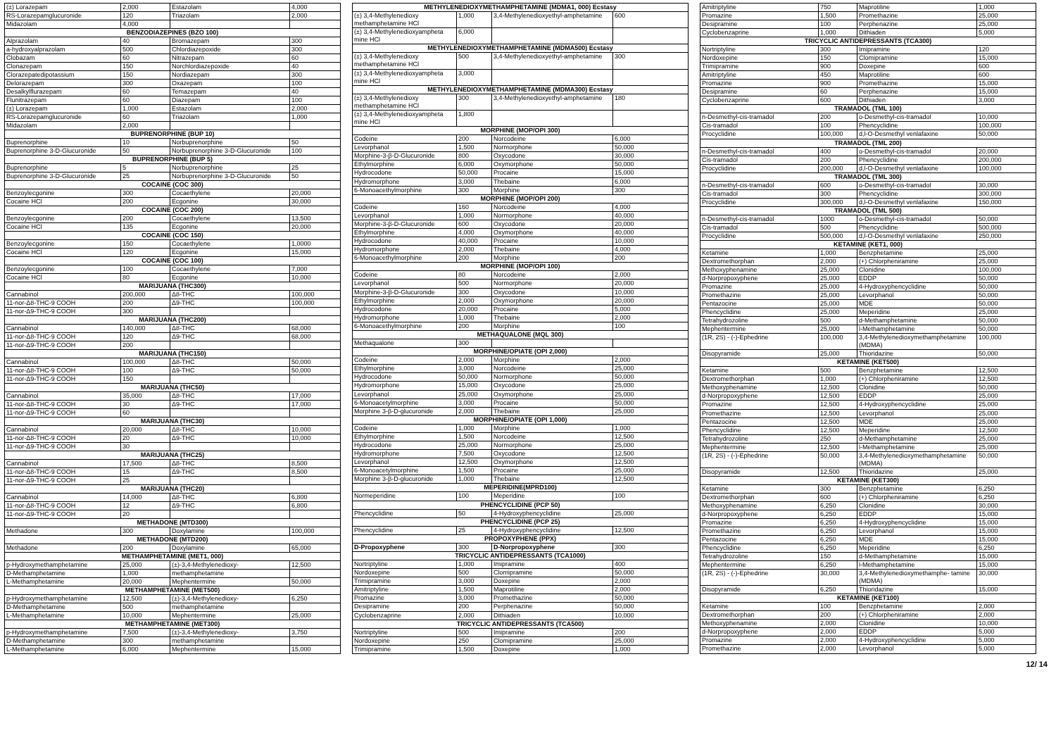| (±) Lorazepam | 2,000 | Estazolam | 4,000 |
| RS-Lorazepamglucuronide | 120 | Triazolam | 2,000 |
| Midazolam | 4,000 | | |
| BENZODIAZEPINES (BZO 100) | | | |
| Alprazolam | 40 | Bromazepam | 300 |
| a-hydroxyalprazolam | 500 | Chlordiazepoxide | 300 |
| Clobazam | 60 | Nitrazepam | 60 |
| Clonazepam | 150 | Norchlordiazepoxide | 40 |
| Clorazepatedipotassium | 150 | Nordiazepam | 300 |
| Delorazepam | 300 | Oxazepam | 100 |
| Desalkylflurazepam | 60 | Temazepam | 40 |
| Flunitrazepam | 60 | Diazepam | 100 |
| (±) Lorazepam | 1,000 | Estazolam | 2,000 |
| RS-Lorazepamglucuronide | 60 | Triazolam | 1,000 |
| Midazolam | 2,000 | | |
| BUPRENORPHINE (BUP 10) | | | |
| Buprenorphine | 10 | Norbuprenorphine | 50 |
| Buprenorphine 3-D-Glucuronide | 50 | Norbuprenorphine 3-D-Glucuronide | 100 |
| BUPRENORPHINE (BUP 5) | | | |
| Buprenorphine | 5 | Norbuprenorphine | 25 |
| Buprenorphine 3-D-Glucuronide | 25 | Norbuprenorphine 3-D-Glucuronide | 50 |
| COCAINE (COC 300) | | | |
| Benzoylecgonine | 300 | Cocaethylene | 20,000 |
| Cocaine HCl | 200 | Ecgonine | 30,000 |
| COCAINE (COC 200) | | | |
| Benzoylecgonine | 200 | Cocaethylene | 13,500 |
| Cocaine HCl | 135 | Ecgonine | 20,000 |
| COCAINE (COC 150) | | | |
| Benzoylecgonine | 150 | Cocaethylene | 1,0000 |
| Cocaine HCl | 120 | Ecgonine | 15,000 |
| COCAINE (COC 100) | | | |
| Benzoylecgonine | 100 | Cocaethylene | 7,000 |
| Cocaine HCl | 80 | Ecgonine | 10,000 |
| MARIJUANA (THC300) | | | |
| Cannabinol | 200,000 | Δ8-THC | 100,000 |
| 11-nor-Δ8-THC-9 COOH | 200 | Δ9-THC | 100,000 |
| 11-nor-Δ9-THC-9 COOH | 300 | | |
| MARIJUANA (THC200) | | | |
| Cannabinol | 140,000 | Δ8-THC | 68,000 |
| 11-nor-Δ8-THC-9 COOH | 120 | Δ9-THC | 68,000 |
| 11-nor-Δ9-THC-9 COOH | 200 | | |
| MARIJUANA (THC150) | | | |
| Cannabinol | 100,000 | Δ8-THC | 50,000 |
| 11-nor-Δ8-THC-9 COOH | 100 | Δ9-THC | 50,000 |
| 11-nor-Δ9-THC-9 COOH | 150 | | |
| MARIJUANA (THC50) | | | |
| Cannabinol | 35,000 | Δ8-THC | 17,000 |
| 11-nor-Δ8-THC-9 COOH | 30 | Δ9-THC | 17,000 |
| 11-nor-Δ9-THC-9 COOH | 60 | | |
| MARIJUANA (THC30) | | | |
| Cannabinol | 20,000 | Δ8-THC | 10,000 |
| 11-nor-Δ8-THC-9 COOH | 20 | Δ9-THC | 10,000 |
| 11-nor-Δ9-THC-9 COOH | 30 | | |
| MARIJUANA (THC25) | | | |
| Cannabinol | 17,500 | Δ8-THC | 8,500 |
| 11-nor-Δ8-THC-9 COOH | 15 | Δ9-THC | 8,500 |
| 11-nor-Δ9-THC-9 COOH | 25 | | |
| MARIJUANA (THC20) | | | |
| Cannabinol | 14,000 | Δ8-THC | 6,800 |
| 11-nor-Δ8-THC-9 COOH | 12 | Δ9-THC | 6,800 |
| 11-nor-Δ9-THC-9 COOH | 20 | | |
| METHADONE (MTD300) | | | |
| Methadone | 300 | Doxylamine | 100,000 |
| METHADONE (MTD200) | | | |
| Methadone | 200 | Doxylamine | 65,000 |
| METHAMPHETAMINE (MET1, 000) | | | |
| p-Hydroxymethamphetamine | 25,000 | (±)-3,4-Methylenedioxy- | 12,500 |
| D-Methamphetamine | 1,000 | methamphetamine | |
| L-Methamphetamine | 20,000 | Mephentermine | 50,000 |
| METHAMPHETAMINE (MET500) | | | |
| p-Hydroxymethamphetamine | 12,500 | (±)-3,4-Methylenedioxy- | 6,250 |
| D-Methamphetamine | 500 | methamphetamine | |
| L-Methamphetamine | 10,000 | Mephentermine | 25,000 |
| METHAMPHETAMINE (MET300) | | | |
| p-Hydroxymethamphetamine | 7,500 | (±)-3,4-Methylenedioxy- | 3,750 |
| D-Methamphetamine | 300 | methamphetamine | |
| L-Methamphetamine | 6,000 | Mephentermine | 15,000 |
| METHYLENEDIOXYMETHAMPHETAMINE (MDMA1, 000) Ecstasy | | | |
| --- | --- | --- | --- |
| (±) 3,4-Methylenedioxy methamphetamine HCl | 1,000 | 3,4-Methylenedioxyethyl-amphetamine | 600 |
| (±) 3,4-Methylenedioxyampheta mine HCl | 6,000 | | |
| METHYLENEDIOXYMETHAMPHETAMINE (MDMA500) Ecstasy | | | |
| (±) 3,4-Methylenedioxy methamphetamine HCl | 500 | 3,4-Methylenedioxyethyl-amphetamine | 300 |
| (±) 3,4-Methylenedioxyampheta mine HCl | 3,000 | | |
| METHYLENEDIOXYMETHAMPHETAMINE (MDMA300) Ecstasy | | | |
| (±) 3,4-Methylenedioxy methamphetamine HCl | 300 | 3,4-Methylenedioxyethyl-amphetamine | 180 |
| (±) 3,4-Methylenedioxyampheta mine HCl | 1,800 | | |
| MORPHINE (MOP/OPI 300) | | | |
| Codeine | 200 | Norcodeine | 6,000 |
| Levorphanol | 1,500 | Normorphone | 50,000 |
| Morphine-3-β-D-Glucuronide | 800 | Oxycodone | 30,000 |
| Ethylmorphine | 6,000 | Oxymorphone | 50,000 |
| Hydrocodone | 50,000 | Procaine | 15,000 |
| Hydromorphone | 3,000 | Thebaine | 6,000 |
| 6-Monoacethylmorphine | 300 | Morphine | 300 |
| MORPHINE (MOP/OPI 200) | | | |
| Codeine | 160 | Norcodeine | 4,000 |
| Levorphanol | 1,000 | Normorphone | 40,000 |
| Morphine-3-β-D-Glucuronide | 600 | Oxycodone | 20,000 |
| Ethylmorphine | 4,000 | Oxymorphone | 40,000 |
| Hydrocodone | 40,000 | Procaine | 10,000 |
| Hydromorphone | 2,000 | Thebaine | 4,000 |
| 6-Monoacethylmorphine | 200 | Morphine | 200 |
| MORPHINE (MOP/OPI 100) | | | |
| Codeine | 80 | Norcodeine | 2,000 |
| Levorphanol | 500 | Normorphone | 20,000 |
| Morphine-3-β-D-Glucuronide | 300 | Oxycodone | 10,000 |
| Ethylmorphine | 2,000 | Oxymorphone | 20,000 |
| Hydrocodone | 20,000 | Procaine | 5,000 |
| Hydromorphone | 1,000 | Thebaine | 2,000 |
| 6-Monoacethylmorphine | 200 | Morphine | 100 |
| METHAQUALONE (MQL 300) | | | |
| Methaqualone | 300 | | |
| MORPHINE/OPIATE (OPI 2,000) | | | |
| Codeine | 2,000 | Morphine | 2,000 |
| Ethylmorphine | 3,000 | Norcodeine | 25,000 |
| Hydrocodone | 50,000 | Normorphone | 50,000 |
| Hydromorphone | 15,000 | Oxycodone | 25,000 |
| Levorphanol | 25,000 | Oxymorphone | 25,000 |
| 6-Monoacetylmorphine | 3,000 | Procaine | 50,000 |
| Morphine 3-β-D-glucuronide | 2,000 | Thebaine | 25,000 |
| MORPHINE/OPIATE (OPI 1,000) | | | |
| Codeine | 1,000 | Morphine | 1,000 |
| Ethylmorphine | 1,500 | Norcodeine | 12,500 |
| Hydrocodone | 25,000 | Normorphone | 25,000 |
| Hydromorphone | 7,500 | Oxycodone | 12,500 |
| Levorphanol | 12,500 | Oxymorphone | 12,500 |
| 6-Monoacetylmorphine | 1,500 | Procaine | 25,000 |
| Morphine 3-β-D-glucuronide | 1,000 | Thebaine | 12,500 |
| MEPERIDINE(MPRD100) | | | |
| Normeperidine | 100 | Meperidine | 100 |
| PHENCYCLIDINE (PCP 50) | | | |
| Phencyclidine | 50 | 4-Hydroxyphencyclidine | 25,000 |
| PHENCYCLIDINE (PCP 25) | | | |
| Phencyclidine | 25 | 4-Hydroxyphencyclidine | 12,500 |
| PROPOXYPHENE (PPX) | | | |
| D-Propoxyphene | 300 | D-Norpropoxyphene | 300 |
| TRICYCLIC ANTIDEPRESSANTS (TCA1000) | | | |
| Nortriptyline | 1,000 | Imipramine | 400 |
| Nordoxepine | 500 | Clomipramine | 50,000 |
| Trimipramine | 3,000 | Doxepine | 2,000 |
| Amitriptyline | 1,500 | Maprotiline | 2,000 |
| Promazine | 3,000 | Promethazine | 50,000 |
| Desipramine | 200 | Perphenazine | 50,000 |
| Cyclobenzaprine | 2,000 | Dithiaden | 10,000 |
| TRICYCLIC ANTIDEPRESSANTS (TCA500) | | | |
| Nortriptyline | 500 | Imipramine | 200 |
| Nordoxepine | 250 | Clomipramine | 25,000 |
| Trimipramine | 1,500 | Doxepine | 1,000 |
| Amitriptyline | 750 | Maprotiline | 1,000 |
| Promazine | 1,500 | Promethazine | 25,000 |
| Desipramine | 100 | Perphenazine | 25,000 |
| Cyclobenzaprine | 1,000 | Dithiaden | 5,000 |
| TRICYCLIC ANTIDEPRESSANTS (TCA300) | | | |
| Nortriptyline | 300 | Imipramine | 120 |
| Nordoxepine | 150 | Clomipramine | 15,000 |
| Trimipramine | 900 | Doxepine | 600 |
| Amitriptyline | 450 | Maprotiline | 600 |
| Promazine | 900 | Promethazine | 15,000 |
| Desipramine | 60 | Perphenazine | 15,000 |
| Cyclobenzaprine | 600 | Dithiaden | 3,000 |
| TRAMADOL (TML 100) | | | |
| n-Desmethyl-cis-tramadol | 200 | o-Desmethyl-cis-tramadol | 10,000 |
| Cis-tramadol | 100 | Phencyclidine | 100,000 |
| Procyclidine | 100,000 | d,l-O-Desmethyl venlafaxine | 50,000 |
| TRAMADOL (TML 200) | | | |
| n-Desmethyl-cis-tramadol | 400 | o-Desmethyl-cis-tramadol | 20,000 |
| Cis-tramadol | 200 | Phencyclidine | 200,000 |
| Procyclidine | 200,000 | d,l-O-Desmethyl venlafaxine | 100,000 |
| TRAMADOL (TML 300) | | | |
| n-Desmethyl-cis-tramadol | 600 | o-Desmethyl-cis-tramadol | 30,000 |
| Cis-tramadol | 300 | Phencyclidine | 300,000 |
| Procyclidine | 300,000 | d,l-O-Desmethyl venlafaxine | 150,000 |
| TRAMADOL (TML 500) | | | |
| n-Desmethyl-cis-tramadol | 1000 | o-Desmethyl-cis-tramadol | 50,000 |
| Cis-tramadol | 500 | Phencyclidine | 500,000 |
| Procyclidine | 500,000 | d,l-O-Desmethyl venlafaxine | 250,000 |
| KETAMINE (KET1, 000) | | | |
| Ketamine | 1,000 | Benzphetamine | 25,000 |
| Dextromethorphan | 2,000 | (+) Chlorpheniramine | 25,000 |
| Methoxyphenamine | 25,000 | Clonidine | 100,000 |
| d-Norpropoxyphene | 25,000 | EDDP | 50,000 |
| Promazine | 25,000 | 4-Hydroxyphencyclidine | 50,000 |
| Promethazine | 25,000 | Levorphanol | 50,000 |
| Pentazocine | 25,000 | MDE | 50,000 |
| Phencyclidine | 25,000 | Meperidine | 25,000 |
| Tetrahydrozoline | 500 | d-Methamphetamine | 50,000 |
| Mephentermine | 25,000 | l-Methamphetamine | 50,000 |
| (1R, 2S) - (-)-Ephedrine | 100,000 | 3,4-Methylenedioxymethamphetamine (MDMA) | 100,000 |
| Disopyramide | 25,000 | Thioridazine | 50,000 |
| KETAMINE (KET500) | | | |
| Ketamine | 500 | Benzphetamine | 12,500 |
| Dextromethorphan | 1,000 | (+) Chlorpheniramine | 12,500 |
| Methoxyphenamine | 12,500 | Clonidine | 50,000 |
| d-Norpropoxyphene | 12,500 | EDDP | 25,000 |
| Promazine | 12,500 | 4-Hydroxyphencyclidine | 25,000 |
| Promethazine | 12,500 | Levorphanol | 25,000 |
| Pentazocine | 12,500 | MDE | 25,000 |
| Phencyclidine | 12,500 | Meperidine | 12,500 |
| Tetrahydrozoline | 250 | d-Methamphetamine | 25,000 |
| Mephentermine | 12,500 | l-Methamphetamine | 25,000 |
| (1R, 2S) - (-)-Ephedrine | 50,000 | 3,4-Methylenedioxymethamphetamine (MDMA) | 50,000 |
| Disopyramide | 12,500 | Thioridazine | 25,000 |
| KETAMINE (KET300) | | | |
| Ketamine | 300 | Benzphetamine | 6,250 |
| Dextromethorphan | 600 | (+) Chlorpheniramine | 6,250 |
| Methoxyphenamine | 6,250 | Clonidine | 30,000 |
| d-Norpropoxyphene | 6,250 | EDDP | 15,000 |
| Promazine | 6,250 | 4-Hydroxyphencyclidine | 15,000 |
| Promethazine | 6,250 | Levorphanol | 15,000 |
| Pentazocine | 6,250 | MDE | 15,000 |
| Phencyclidine | 6,250 | Meperidine | 6,250 |
| Tetrahydrozoline | 150 | d-Methamphetamine | 15,000 |
| Mephentermine | 6,250 | l-Methamphetamine | 15,000 |
| (1R, 2S) - (-)-Ephedrine | 30,000 | 3,4-Methylenedioxymethamphe- tamine (MDMA) | 30,000 |
| Disopyramide | 6,250 | Thioridazine | 15,000 |
| KETAMINE (KET100) | | | |
| Ketamine | 100 | Benzphetamine | 2,000 |
| Dextromethorphan | 200 | (+) Chlorpheniramine | 2,000 |
| Methoxyphenamine | 2,000 | Clonidine | 10,000 |
| d-Norpropoxyphene | 2,000 | EDDP | 5,000 |
| Promazine | 2,000 | 4-Hydroxyphencyclidine | 5,000 |
| Promethazine | 2,000 | Levorphanol | 5,000 |
12/ 14